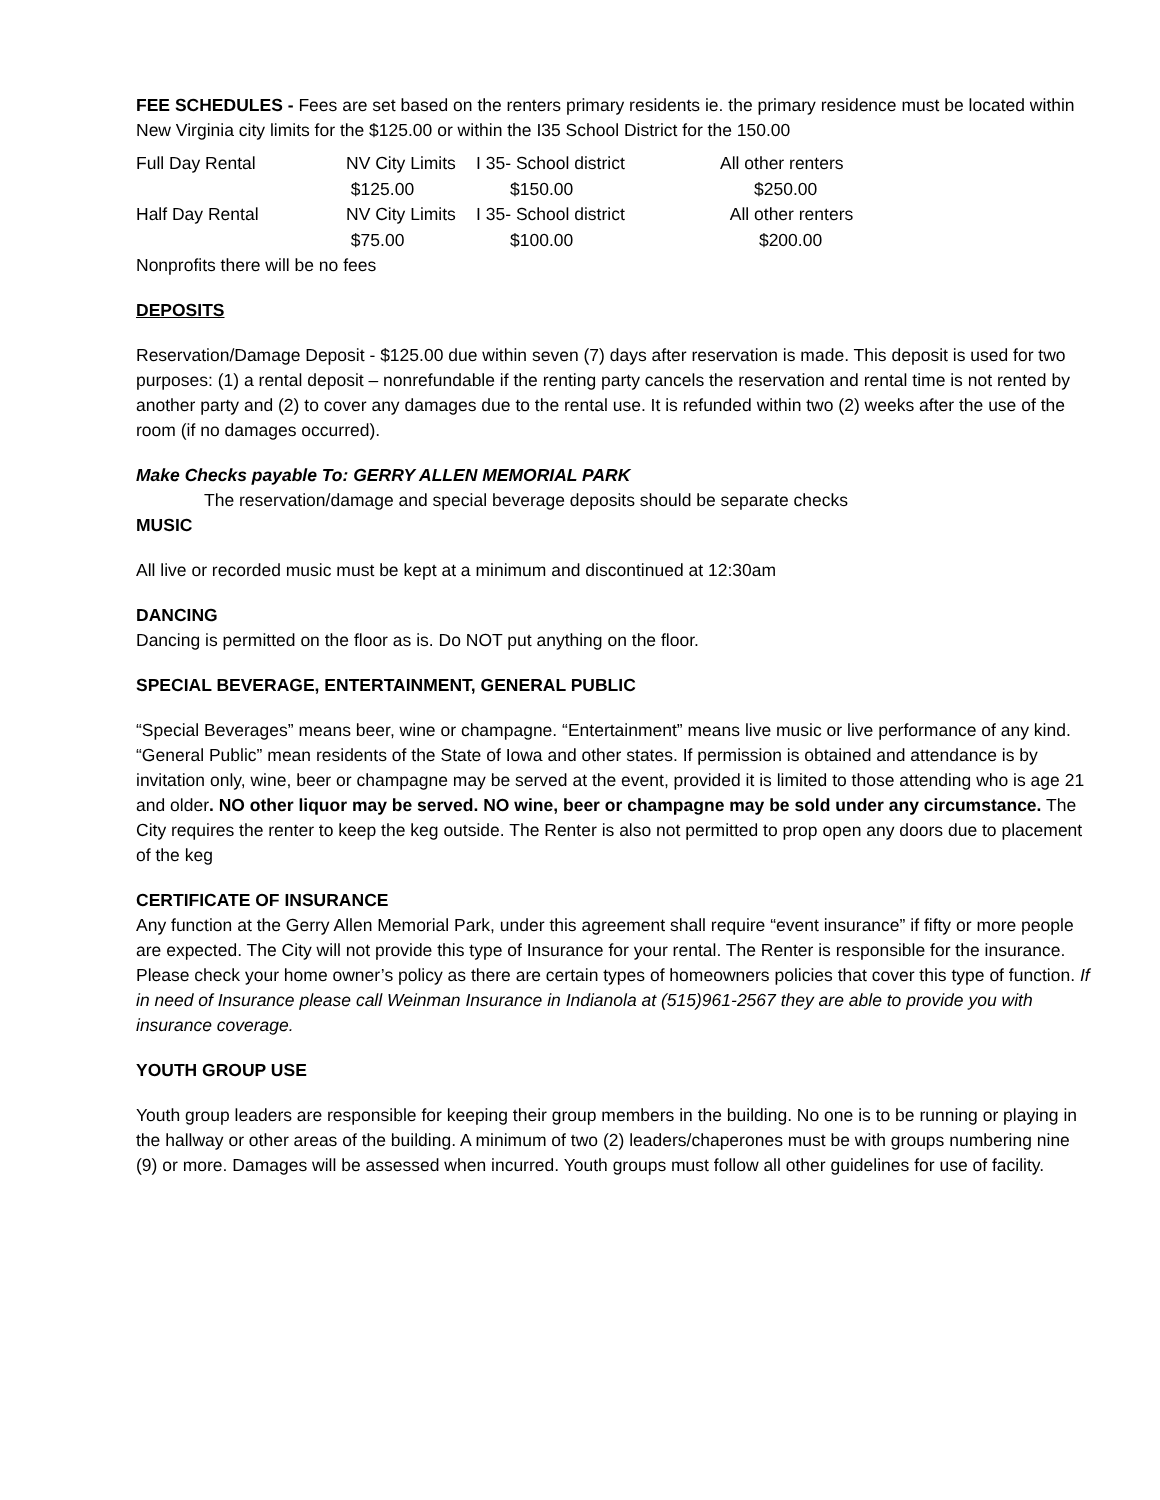FEE SCHEDULES - Fees are set based on the renters primary residents ie. the primary residence must be located within New Virginia city limits for the $125.00 or within the I35 School District for the 150.00
| Full Day Rental | NV City Limits | I 35- School district | All other renters |
| | $125.00 | $150.00 | $250.00 |
| Half Day Rental | NV City Limits | I 35- School district | All other renters |
| | $75.00 | $100.00 | $200.00 |
Nonprofits there will be no fees
DEPOSITS
Reservation/Damage Deposit - $125.00 due within seven (7) days after reservation is made. This deposit is used for two purposes: (1) a rental deposit – nonrefundable if the renting party cancels the reservation and rental time is not rented by another party and (2) to cover any damages due to the rental use. It is refunded within two (2) weeks after the use of the room (if no damages occurred).
Make Checks payable To: GERRY ALLEN MEMORIAL PARK
The reservation/damage and special beverage deposits should be separate checks
MUSIC
All live or recorded music must be kept at a minimum and discontinued at 12:30am
DANCING
Dancing is permitted on the floor as is. Do NOT put anything on the floor.
SPECIAL BEVERAGE, ENTERTAINMENT, GENERAL PUBLIC
“Special Beverages” means beer, wine or champagne. “Entertainment” means live music or live performance of any kind. “General Public” mean residents of the State of Iowa and other states. If permission is obtained and attendance is by invitation only, wine, beer or champagne may be served at the event, provided it is limited to those attending who is age 21 and older. NO other liquor may be served. NO wine, beer or champagne may be sold under any circumstance. The City requires the renter to keep the keg outside. The Renter is also not permitted to prop open any doors due to placement of the keg
CERTIFICATE OF INSURANCE
Any function at the Gerry Allen Memorial Park, under this agreement shall require “event insurance” if fifty or more people are expected. The City will not provide this type of Insurance for your rental. The Renter is responsible for the insurance. Please check your home owner’s policy as there are certain types of homeowners policies that cover this type of function. If in need of Insurance please call Weinman Insurance in Indianola at (515)961-2567 they are able to provide you with insurance coverage.
YOUTH GROUP USE
Youth group leaders are responsible for keeping their group members in the building. No one is to be running or playing in the hallway or other areas of the building. A minimum of two (2) leaders/chaperones must be with groups numbering nine (9) or more. Damages will be assessed when incurred. Youth groups must follow all other guidelines for use of facility.